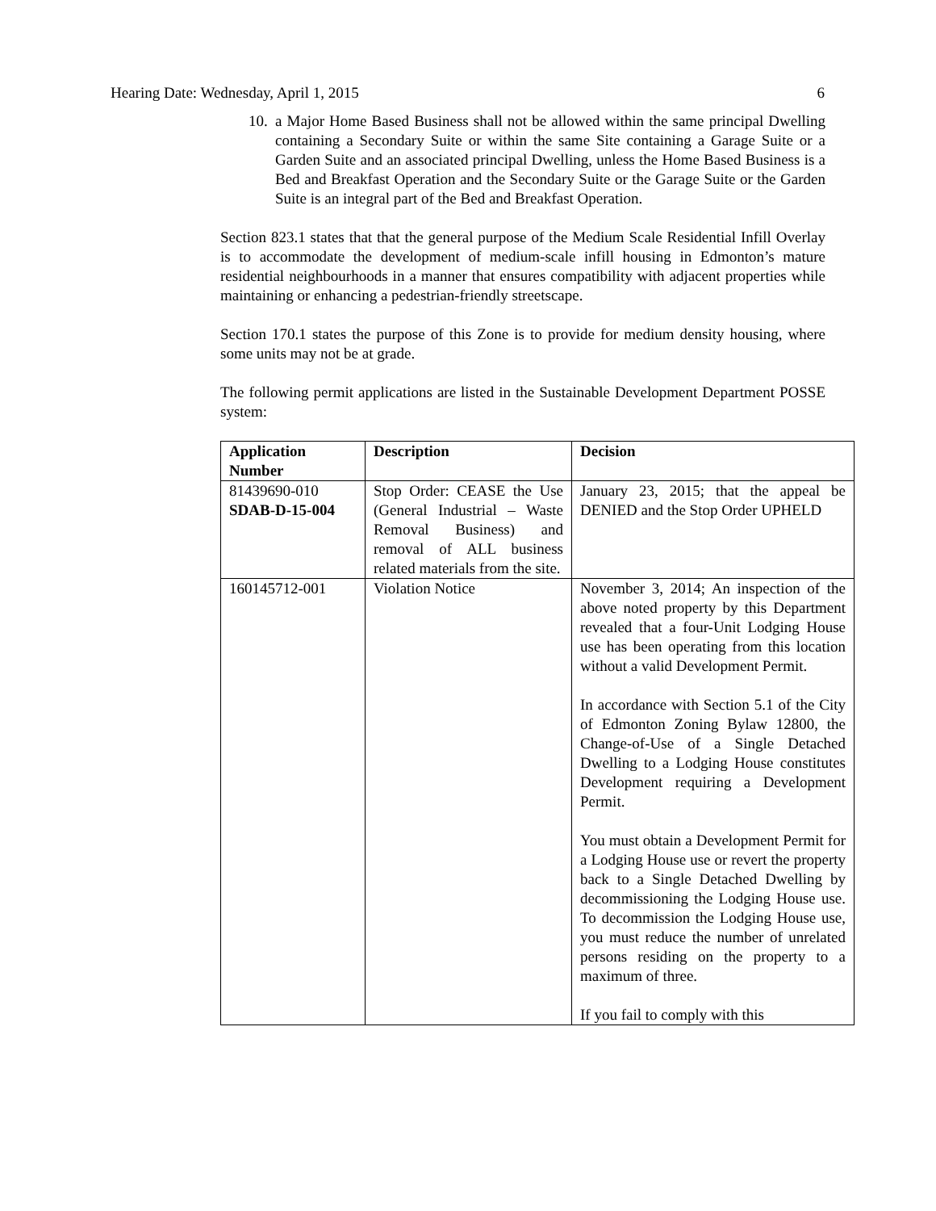Hearing Date: Wednesday, April 1, 2015 6
10. a Major Home Based Business shall not be allowed within the same principal Dwelling containing a Secondary Suite or within the same Site containing a Garage Suite or a Garden Suite and an associated principal Dwelling, unless the Home Based Business is a Bed and Breakfast Operation and the Secondary Suite or the Garage Suite or the Garden Suite is an integral part of the Bed and Breakfast Operation.
Section 823.1 states that that the general purpose of the Medium Scale Residential Infill Overlay is to accommodate the development of medium-scale infill housing in Edmonton’s mature residential neighbourhoods in a manner that ensures compatibility with adjacent properties while maintaining or enhancing a pedestrian-friendly streetscape.
Section 170.1 states the purpose of this Zone is to provide for medium density housing, where some units may not be at grade.
The following permit applications are listed in the Sustainable Development Department POSSE system:
| Application Number | Description | Decision |
| --- | --- | --- |
| 81439690-010 SDAB-D-15-004 | Stop Order: CEASE the Use (General Industrial – Waste Removal Business) and removal of ALL business related materials from the site. | January 23, 2015; that the appeal be DENIED and the Stop Order UPHELD |
| 160145712-001 | Violation Notice | November 3, 2014; An inspection of the above noted property by this Department revealed that a four-Unit Lodging House use has been operating from this location without a valid Development Permit. In accordance with Section 5.1 of the City of Edmonton Zoning Bylaw 12800, the Change-of-Use of a Single Detached Dwelling to a Lodging House constitutes Development requiring a Development Permit. You must obtain a Development Permit for a Lodging House use or revert the property back to a Single Detached Dwelling by decommissioning the Lodging House use. To decommission the Lodging House use, you must reduce the number of unrelated persons residing on the property to a maximum of three. If you fail to comply with this |